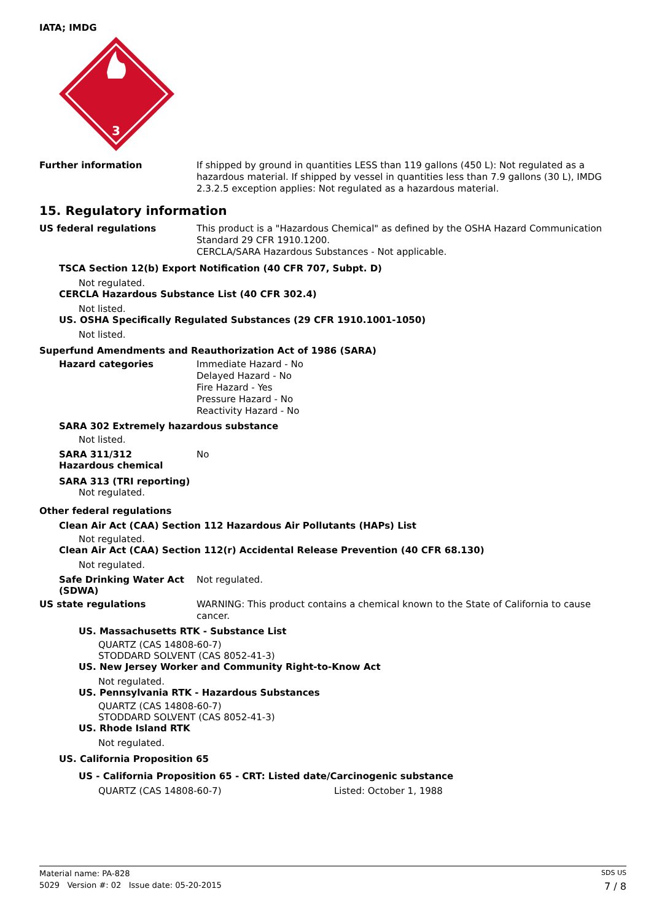IATA; IMDG
3
Further information
If shipped by ground in quantities LESS than 119 gallons (450 L): Not regulated as a hazardous material. If shipped by vessel in quantities less than 7.9 gallons (30 L), IMDG 2.3.2.5 exception applies: Not regulated as a hazardous material.
15. Regulatory information
US federal regulations
This product is a "Hazardous Chemical" as defined by the OSHA Hazard Communication Standard 29 CFR 1910.1200.
CERCLA/SARA Hazardous Substances - Not applicable.
TSCA Section 12(b) Export Notification (40 CFR 707, Subpt. D)
Not regulated.
CERCLA Hazardous Substance List (40 CFR 302.4)
Not listed.
US. OSHA Specifically Regulated Substances (29 CFR 1910.1001-1050)
Not listed.
Superfund Amendments and Reauthorization Act of 1986 (SARA)
Hazard categories
Immediate Hazard - No
Delayed Hazard - No
Fire Hazard - Yes
Pressure Hazard - No
Reactivity Hazard - No
SARA 302 Extremely hazardous substance
Not listed.
SARA 311/312
Hazardous chemical
No
SARA 313 (TRI reporting)
Not regulated.
Other federal regulations
Clean Air Act (CAA) Section 112 Hazardous Air Pollutants (HAPs) List
Not regulated.
Clean Air Act (CAA) Section 112(r) Accidental Release Prevention (40 CFR 68.130)
Not regulated.
Safe Drinking Water Act (SDWA)
Not regulated.
US state regulations
WARNING: This product contains a chemical known to the State of California to cause cancer.
US. Massachusetts RTK - Substance List
QUARTZ (CAS 14808-60-7)
STODDARD SOLVENT (CAS 8052-41-3)
US. New Jersey Worker and Community Right-to-Know Act
Not regulated.
US. Pennsylvania RTK - Hazardous Substances
QUARTZ (CAS 14808-60-7)
STODDARD SOLVENT (CAS 8052-41-3)
US. Rhode Island RTK
Not regulated.
US. California Proposition 65
US - California Proposition 65 - CRT: Listed date/Carcinogenic substance
QUARTZ (CAS 14808-60-7) Listed: October 1, 1988
Material name: PA-828 SDS US
5029 Version #: 02 Issue date: 05-20-2015 7 / 8